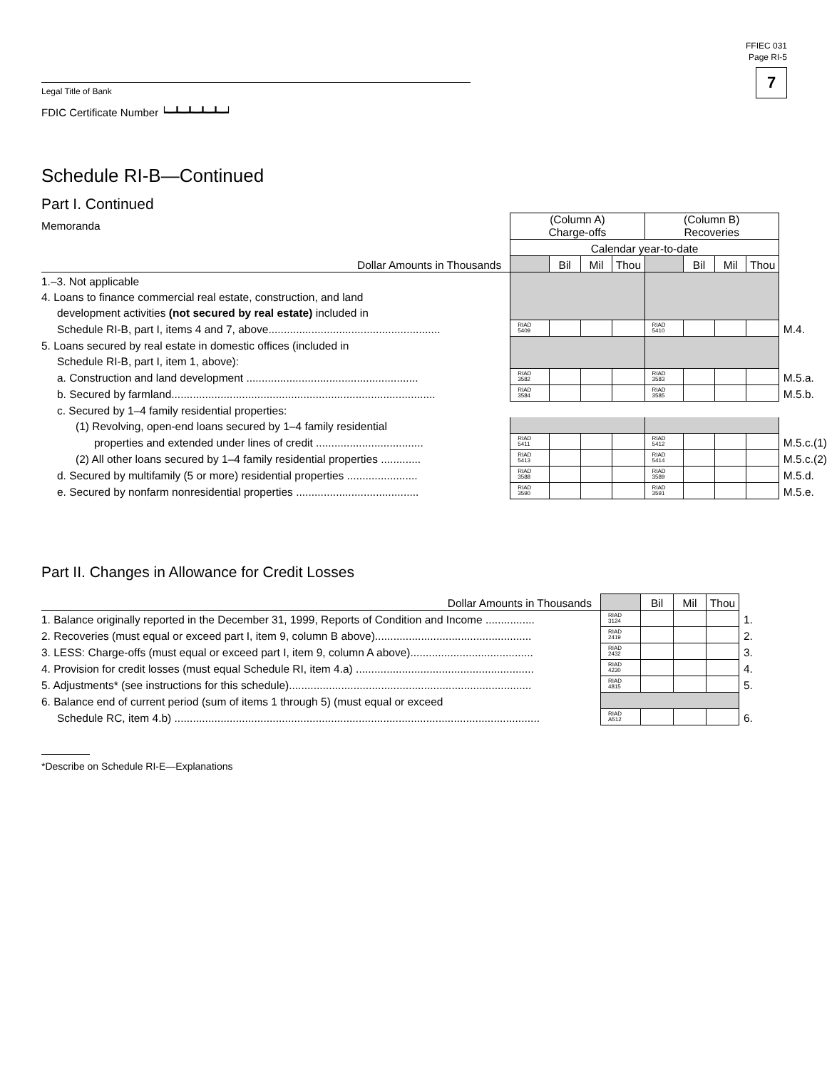FFIEC 031
Page RI-5
7
Legal Title of Bank
FDIC Certificate Number ┕━┻━┻━┻━┻━┙
Schedule RI-B—Continued
Part I. Continued
| Memoranda | (Column A) Charge-offs | | | | (Column B) Recoveries | | | | |
| | Calendar year-to-date | | | | | | | | |
| Dollar Amounts in Thousands | | Bil | Mil | Thou | | Bil | Mil | Thou | |
| 1.–3. Not applicable | | | | | | | | | |
| 4. Loans to finance commercial real estate, construction, and land | | | | | | | | | |
| development activities (not secured by real estate) included in | | | | | | | | | |
| Schedule RI-B, part I, items 4 and 7, above........................................................ | RIAD 5409 | | | | RIAD 5410 | | | | M.4. |
| 5. Loans secured by real estate in domestic offices (included in | | | | | | | | | |
| Schedule RI-B, part I, item 1, above): | | | | | | | | | |
| a. Construction and land development ........................................................ | RIAD 3582 | | | | RIAD 3583 | | | | M.5.a. |
| b. Secured by farmland...................................................................................... | RIAD 3584 | | | | RIAD 3585 | | | | M.5.b. |
| c. Secured by 1–4 family residential properties: | | | | | | | | | |
| (1) Revolving, open-end loans secured by 1–4 family residential | | | | | | | | | |
| properties and extended under lines of credit ................................... | RIAD 5411 | | | | RIAD 5412 | | | | M.5.c.(1) |
| (2) All other loans secured by 1–4 family residential properties ............. | RIAD 5413 | | | | RIAD 5414 | | | | M.5.c.(2) |
| d. Secured by multifamily (5 or more) residential properties ....................... | RIAD 3588 | | | | RIAD 3589 | | | | M.5.d. |
| e. Secured by nonfarm nonresidential properties ........................................ | RIAD 3590 | | | | RIAD 3591 | | | | M.5.e. |
Part II. Changes in Allowance for Credit Losses
| Dollar Amounts in Thousands | | Bil | Mil | Thou | |
| 1. Balance originally reported in the December 31, 1999, Reports of Condition and Income ................ | RIAD 3124 | | | | 1. |
| 2. Recoveries (must equal or exceed part I, item 9, column B above)................................................... | RIAD 2419 | | | | 2. |
| 3. LESS: Charge-offs (must equal or exceed part I, item 9, column A above)........................................ | RIAD 2432 | | | | 3. |
| 4. Provision for credit losses (must equal Schedule RI, item 4.a) .......................................................... | RIAD 4230 | | | | 4. |
| 5. Adjustments* (see instructions for this schedule)............................................................................... | RIAD 4815 | | | | 5. |
| 6. Balance end of current period (sum of items 1 through 5) (must equal or exceed | | | | | |
| Schedule RC, item 4.b) ....................................................................................................................... | RIAD A512 | | | | 6. |
*Describe on Schedule RI-E—Explanations